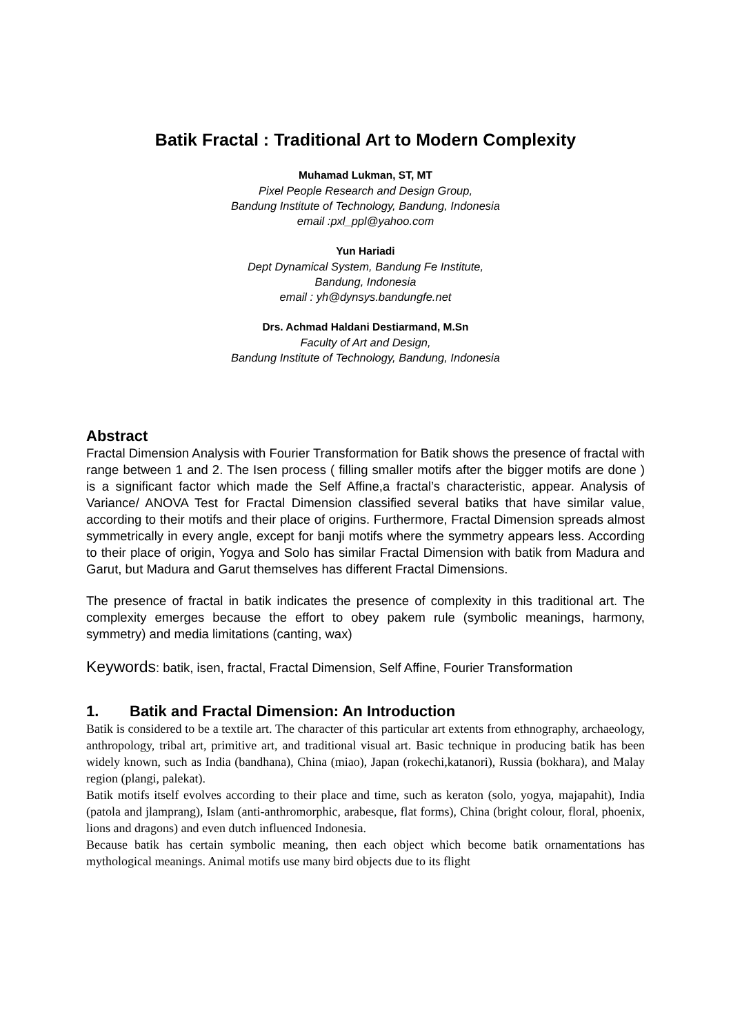Batik Fractal : Traditional Art to Modern Complexity
Muhamad Lukman, ST, MT
Pixel People Research and Design Group,
Bandung Institute of Technology, Bandung, Indonesia
email :pxl_ppl@yahoo.com
Yun Hariadi
Dept Dynamical System, Bandung Fe Institute,
Bandung, Indonesia
email : yh@dynsys.bandungfe.net
Drs. Achmad Haldani Destiarmand, M.Sn
Faculty of Art and Design,
Bandung Institute of Technology, Bandung, Indonesia
Abstract
Fractal Dimension Analysis with Fourier Transformation for Batik shows the presence of fractal with range between 1 and 2. The Isen process ( filling smaller motifs after the bigger motifs are done ) is a significant factor which made the Self Affine,a fractal’s characteristic, appear. Analysis of Variance/ ANOVA Test for Fractal Dimension classified several batiks that have similar value, according to their motifs and their place of origins. Furthermore, Fractal Dimension spreads almost symmetrically in every angle, except for banji motifs where the symmetry appears less. According to their place of origin, Yogya and Solo has similar Fractal Dimension with batik from Madura and Garut, but Madura and Garut themselves has different Fractal Dimensions.
The presence of fractal in batik indicates the presence of complexity in this traditional art. The complexity emerges because the effort to obey pakem rule (symbolic meanings, harmony, symmetry) and media limitations (canting, wax)
Keywords: batik, isen, fractal, Fractal Dimension, Self Affine, Fourier Transformation
1. Batik and Fractal Dimension: An Introduction
Batik is considered to be a textile art. The character of this particular art extents from ethnography, archaeology, anthropology, tribal art, primitive art, and traditional visual art. Basic technique in producing batik has been widely known, such as India (bandhana), China (miao), Japan (rokechi,katanori), Russia (bokhara), and Malay region (plangi, palekat).
Batik motifs itself evolves according to their place and time, such as keraton (solo, yogya, majapahit), India (patola and jlamprang), Islam (anti-anthromorphic, arabesque, flat forms), China (bright colour, floral, phoenix, lions and dragons) and even dutch influenced Indonesia.
Because batik has certain symbolic meaning, then each object which become batik ornamentations has mythological meanings. Animal motifs use many bird objects due to its flight